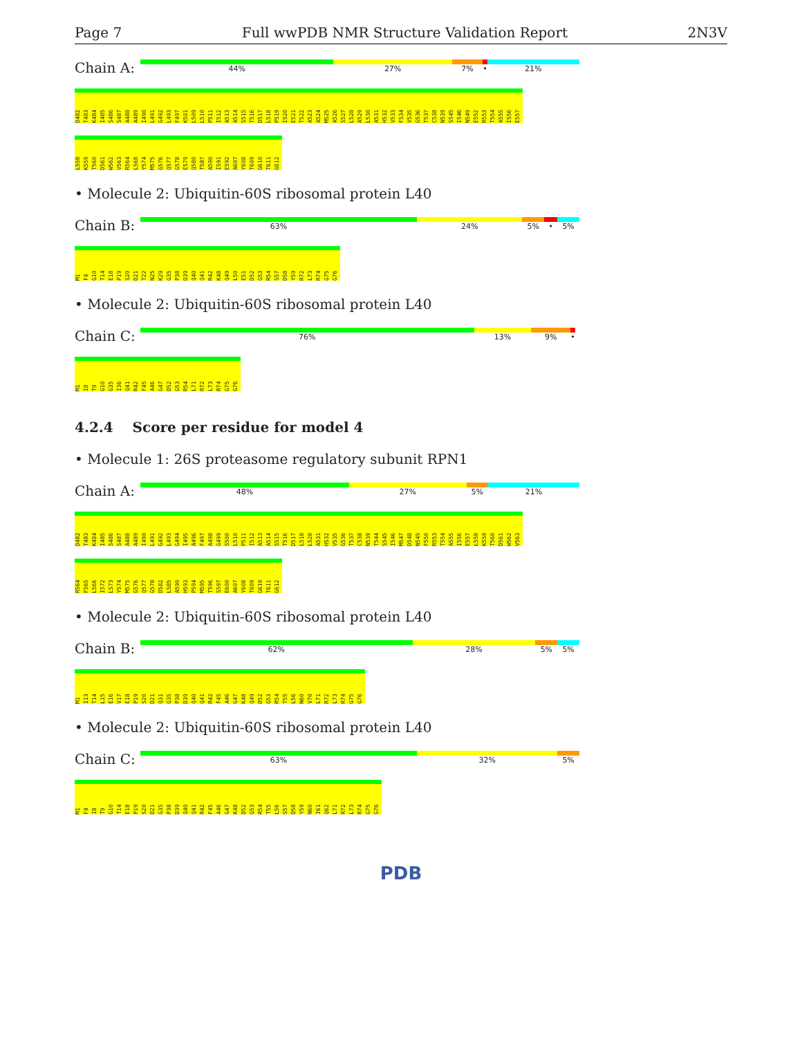Page 7 Full wwPDB NMR Structure Validation Report 2N3V
Chain A:
44% 27% 7% • 21%
D482 T483 K484 I485 S486 S487 A488 A489 I490 L491 G492 L493 F497 K501 L509 L510 P511 I512 A513 A514 S515 T516 D517 L518 P519 I520 E521 T522 A523 A524 M525 A526 S527 L528 A529 L530 A531 H532 V533 F534 V535 G536 T537 C538 N539 S545 I546 N549 E552 R553 T554 A555 I556 E557
L558 K559 T560 D561 W562 V563 R564 L568 Y574 M575 G576 Q577 G578 E579 Q580 T587 A590 I591 E592 A607 Y608 T609 G610 T611 G612
• Molecule 2: Ubiquitin-60S ribosomal protein L40
Chain B:
63% 24% 5% • 5%
M1 F4 G10 T14 E18 P19 S20 D21 T22 N25 K29 G35 P38 D39 Q40 Q41 R42 K48 Q49 L50 E51 D52 G53 R54 S57 D58 Y59 R72 L73 R74 G75 G76
• Molecule 2: Ubiquitin-60S ribosomal protein L40
Chain C:
76% 13% 9% •
M1 I8 T9 G10 G35 I36 Q41 R42 F45 A46 G47 D52 G53 R54 L71 R72 L73 R74 G75 G76
4.2.4 Score per residue for model 4
• Molecule 1: 26S proteasome regulatory subunit RPN1
Chain A:
48% 27% 5% 21%
D482 T483 K484 I485 S486 S487 A488 A489 I490 L491 G492 L493 G494 I495 A496 F497 A498 G499 S500 L510 P511 I512 A513 A514 S515 T516 D517 L518 L528 A531 H532 V535 G536 T537 C538 N539 T544 S545 I546 M547 D548 N549 F550 R553 T554 A555 I556 E557 L558 K559 T560 D561 W562 V563
R564 F565 L566 I572 L573 Y574 M575 G576 Q577 G578 D582 L585 A590 H593 P594 M595 T596 S597 E600 A607 Y608 T609 G610 T611 G612
• Molecule 2: Ubiquitin-60S ribosomal protein L40
Chain B:
62% 28% 5% 5%
M1 I13 T14 L15 E16 V17 E18 P19 S20 D21 Q31 G35 P38 D39 Q40 Q41 R42 F45 A46 G47 K48 Q49 D52 G53 R54 T55 L56 N60 V70 L71 R72 L73 R74 G75 G76
• Molecule 2: Ubiquitin-60S ribosomal protein L40
Chain C:
63% 32% 5%
M1 F4 I8 T9 G10 T14 E18 P19 S20 D21 G35 P38 D39 Q40 Q41 R42 F45 A46 G47 K48 D52 G53 R54 T55 L56 S57 D58 Y59 N60 I61 Q62 L71 R72 L73 R74 G75 G76
PDB